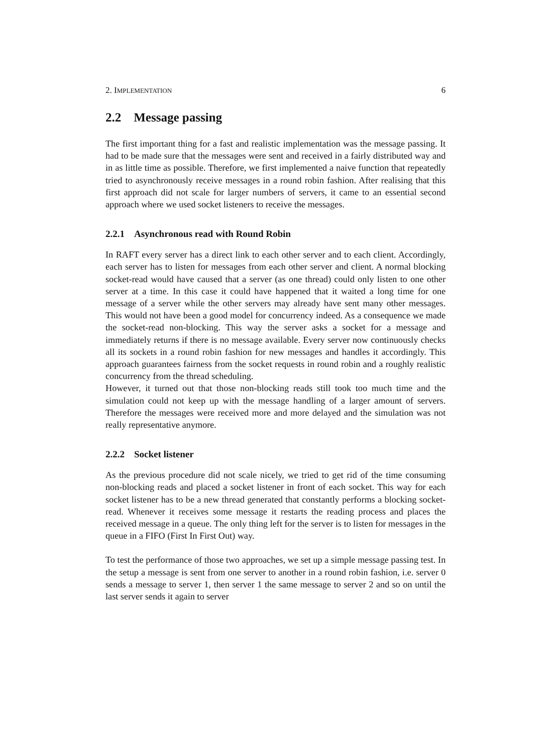2. IMPLEMENTATION 6
2.2 Message passing
The first important thing for a fast and realistic implementation was the message passing. It had to be made sure that the messages were sent and received in a fairly distributed way and in as little time as possible. Therefore, we first implemented a naive function that repeatedly tried to asynchronously receive messages in a round robin fashion. After realising that this first approach did not scale for larger numbers of servers, it came to an essential second approach where we used socket listeners to receive the messages.
2.2.1 Asynchronous read with Round Robin
In RAFT every server has a direct link to each other server and to each client. Accordingly, each server has to listen for messages from each other server and client. A normal blocking socket-read would have caused that a server (as one thread) could only listen to one other server at a time. In this case it could have happened that it waited a long time for one message of a server while the other servers may already have sent many other messages. This would not have been a good model for concurrency indeed. As a consequence we made the socket-read non-blocking. This way the server asks a socket for a message and immediately returns if there is no message available. Every server now continuously checks all its sockets in a round robin fashion for new messages and handles it accordingly. This approach guarantees fairness from the socket requests in round robin and a roughly realistic concurrency from the thread scheduling.
However, it turned out that those non-blocking reads still took too much time and the simulation could not keep up with the message handling of a larger amount of servers. Therefore the messages were received more and more delayed and the simulation was not really representative anymore.
2.2.2 Socket listener
As the previous procedure did not scale nicely, we tried to get rid of the time consuming non-blocking reads and placed a socket listener in front of each socket. This way for each socket listener has to be a new thread generated that constantly performs a blocking socket-read. Whenever it receives some message it restarts the reading process and places the received message in a queue. The only thing left for the server is to listen for messages in the queue in a FIFO (First In First Out) way.
To test the performance of those two approaches, we set up a simple message passing test. In the setup a message is sent from one server to another in a round robin fashion, i.e. server 0 sends a message to server 1, then server 1 the same message to server 2 and so on until the last server sends it again to server